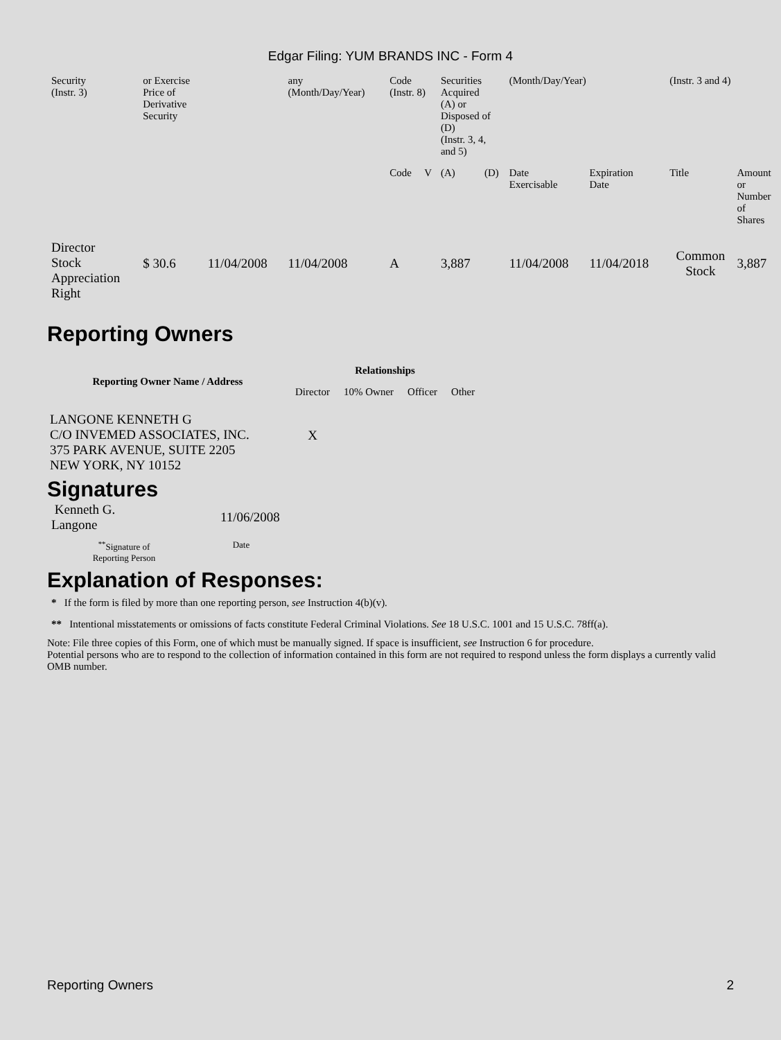Edgar Filing: YUM BRANDS INC - Form 4
| Security (Instr. 3) | or Exercise Price of Derivative Security | | any (Month/Day/Year) | Code (Instr. 8) | | Securities Acquired (A) or Disposed of (D) (Instr. 3, 4, and 5) | | (Month/Day/Year) | | (Instr. 3 and 4) | |
| | | | | Code | V | (A) | (D) | Date Exercisable | Expiration Date | Title | Amount or Number of Shares |
| Director Stock Appreciation Right | $ 30.6 | 11/04/2008 | 11/04/2008 | A | | 3,887 | | 11/04/2008 | 11/04/2018 | Common Stock | 3,887 |
Reporting Owners
| Reporting Owner Name / Address | Relationships | | | |
| --- | --- | --- | --- | --- |
| | Director | 10% Owner | Officer | Other |
| LANGONE KENNETH G C/O INVEMED ASSOCIATES, INC. 375 PARK AVENUE, SUITE 2205 NEW YORK, NY 10152 | X | | | |
Signatures
| Kenneth G. Langone | 11/06/2008 |
| <sup>**</sup> Signature of Reporting Person | Date |
Explanation of Responses:
* If the form is filed by more than one reporting person, see Instruction 4(b)(v).
** Intentional misstatements or omissions of facts constitute Federal Criminal Violations. See 18 U.S.C. 1001 and 15 U.S.C. 78ff(a).
Note: File three copies of this Form, one of which must be manually signed. If space is insufficient, see Instruction 6 for procedure.
Potential persons who are to respond to the collection of information contained in this form are not required to respond unless the form displays a currently valid OMB number.
Reporting Owners 2